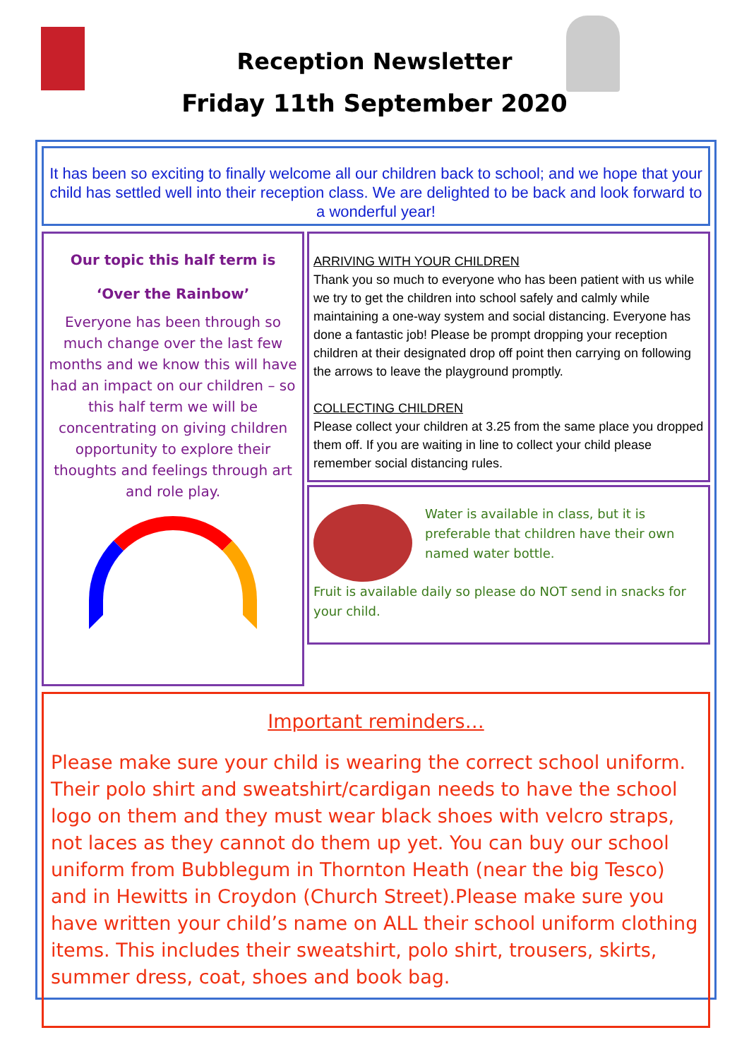Reception Newsletter
Friday 11th September 2020
It has been so exciting to finally welcome all our children back to school; and we hope that your child has settled well into their reception class. We are delighted to be back and look forward to a wonderful year!
Our topic this half term is
‘Over the Rainbow’
Everyone has been through so much change over the last few months and we know this will have had an impact on our children – so this half term we will be concentrating on giving children opportunity to explore their thoughts and feelings through art and role play.
ARRIVING WITH YOUR CHILDREN
Thank you so much to everyone who has been patient with us while we try to get the children into school safely and calmly while maintaining a one-way system and social distancing. Everyone has done a fantastic job! Please be prompt dropping your reception children at their designated drop off point then carrying on following the arrows to leave the playground promptly.
COLLECTING CHILDREN
Please collect your children at 3.25 from the same place you dropped them off. If you are waiting in line to collect your child please remember social distancing rules.
Water is available in class, but it is preferable that children have their own named water bottle.
Fruit is available daily so please do NOT send in snacks for your child.
Important reminders…
Please make sure your child is wearing the correct school uniform. Their polo shirt and sweatshirt/cardigan needs to have the school logo on them and they must wear black shoes with velcro straps, not laces as they cannot do them up yet. You can buy our school uniform from Bubblegum in Thornton Heath (near the big Tesco) and in Hewitts in Croydon (Church Street).Please make sure you have written your child’s name on ALL their school uniform clothing items. This includes their sweatshirt, polo shirt, trousers, skirts, summer dress, coat, shoes and book bag.